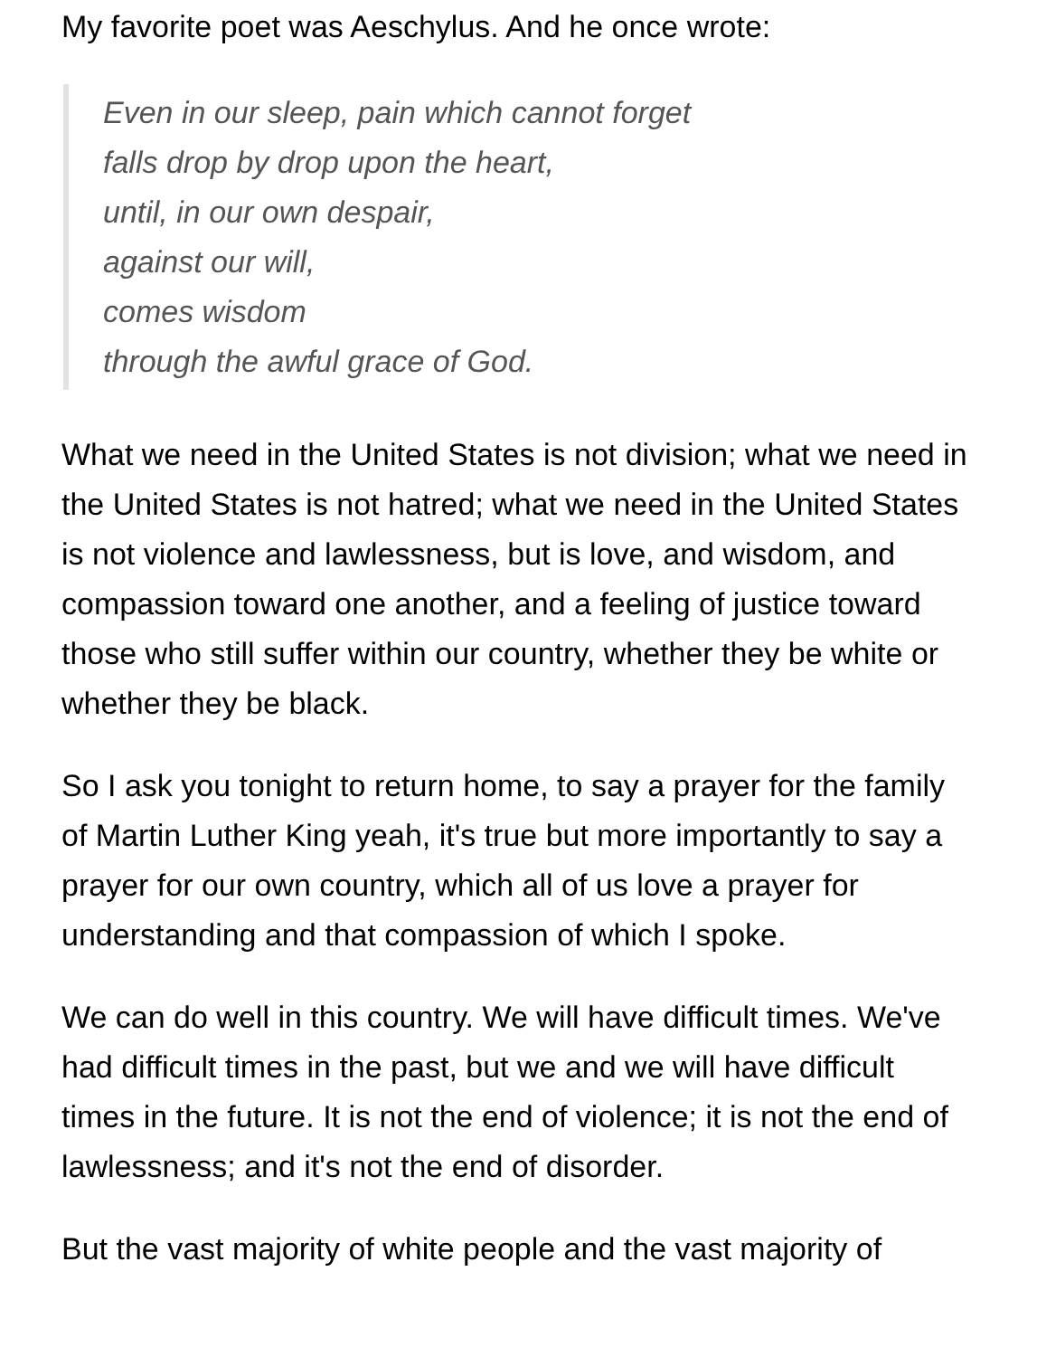My favorite poet was Aeschylus. And he once wrote:
Even in our sleep, pain which cannot forget
falls drop by drop upon the heart,
until, in our own despair,
against our will,
comes wisdom
through the awful grace of God.
What we need in the United States is not division; what we need in the United States is not hatred; what we need in the United States is not violence and lawlessness, but is love, and wisdom, and compassion toward one another, and a feeling of justice toward those who still suffer within our country, whether they be white or whether they be black.
So I ask you tonight to return home, to say a prayer for the family of Martin Luther King yeah, it's true but more importantly to say a prayer for our own country, which all of us love a prayer for understanding and that compassion of which I spoke.
We can do well in this country. We will have difficult times. We've had difficult times in the past, but we and we will have difficult times in the future. It is not the end of violence; it is not the end of lawlessness; and it's not the end of disorder.
But the vast majority of white people and the vast majority of